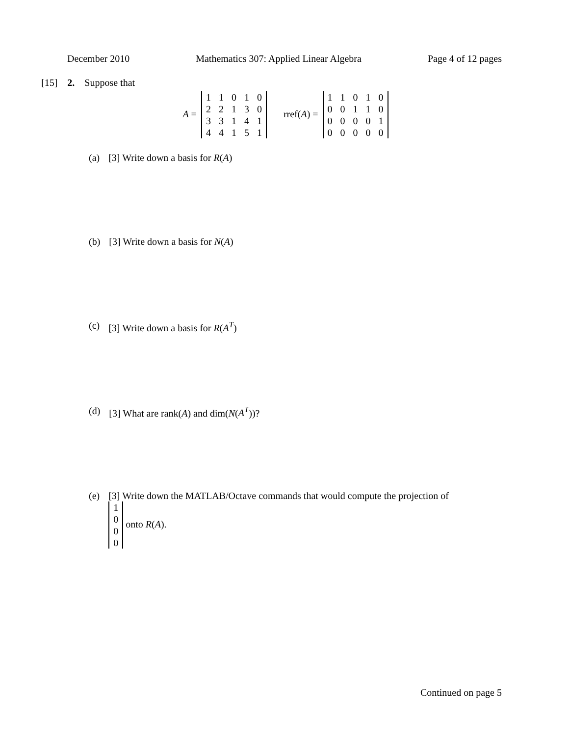December 2010 Mathematics 307: Applied Linear Algebra Page 4 of 12 pages
[15] 2. Suppose that
A =
| 1 | 1 | 0 | 1 | 0 |
| 2 | 2 | 1 | 3 | 0 |
| 3 | 3 | 1 | 4 | 1 |
| 4 | 4 | 1 | 5 | 1 |
rref(A) =
| 1 | 1 | 0 | 1 | 0 |
| 0 | 0 | 1 | 1 | 0 |
| 0 | 0 | 0 | 0 | 1 |
| 0 | 0 | 0 | 0 | 0 |
(a) [3] Write down a basis for R(A)
(b) [3] Write down a basis for N(A)
(c) [3] Write down a basis for R(A<sup>T</sup>)
(d) [3] What are rank(A) and dim(N(A<sup>T</sup>))?
(e) [3] Write down the MATLAB/Octave commands that would compute the projection of
| 1 |
| 0 |
| 0 |
| 0 |
onto R(A).
Continued on page 5